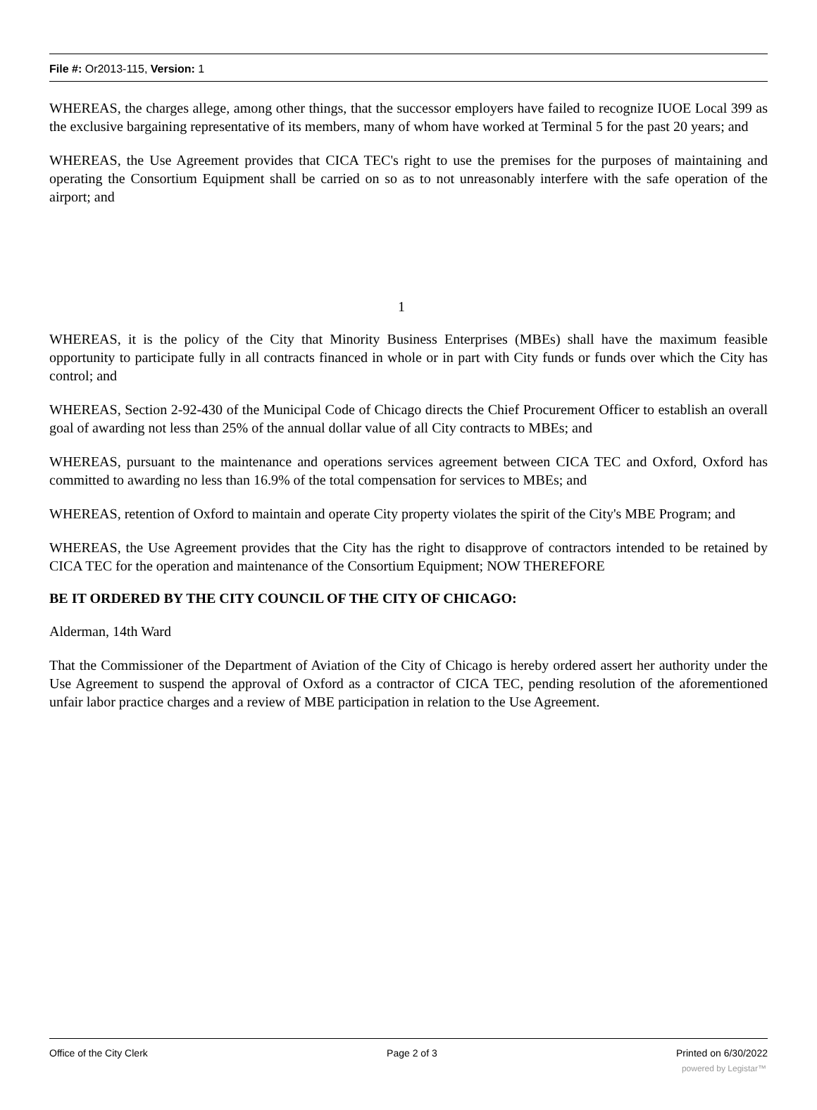File #: Or2013-115, Version: 1
WHEREAS, the charges allege, among other things, that the successor employers have failed to recognize IUOE Local 399 as the exclusive bargaining representative of its members, many of whom have worked at Terminal 5 for the past 20 years; and
WHEREAS, the Use Agreement provides that CICA TEC's right to use the premises for the purposes of maintaining and operating the Consortium Equipment shall be carried on so as to not unreasonably interfere with the safe operation of the airport; and
1
WHEREAS, it is the policy of the City that Minority Business Enterprises (MBEs) shall have the maximum feasible opportunity to participate fully in all contracts financed in whole or in part with City funds or funds over which the City has control; and
WHEREAS, Section 2-92-430 of the Municipal Code of Chicago directs the Chief Procurement Officer to establish an overall goal of awarding not less than 25% of the annual dollar value of all City contracts to MBEs; and
WHEREAS, pursuant to the maintenance and operations services agreement between CICA TEC and Oxford, Oxford has committed to awarding no less than 16.9% of the total compensation for services to MBEs; and
WHEREAS, retention of Oxford to maintain and operate City property violates the spirit of the City's MBE Program; and
WHEREAS, the Use Agreement provides that the City has the right to disapprove of contractors intended to be retained by CICA TEC for the operation and maintenance of the Consortium Equipment; NOW THEREFORE
BE IT ORDERED BY THE CITY COUNCIL OF THE CITY OF CHICAGO:
Alderman, 14th Ward
That the Commissioner of the Department of Aviation of the City of Chicago is hereby ordered assert her authority under the Use Agreement to suspend the approval of Oxford as a contractor of CICA TEC, pending resolution of the aforementioned unfair labor practice charges and a review of MBE participation in relation to the Use Agreement.
Office of the City Clerk Page 2 of 3 Printed on 6/30/2022
powered by Legistar™